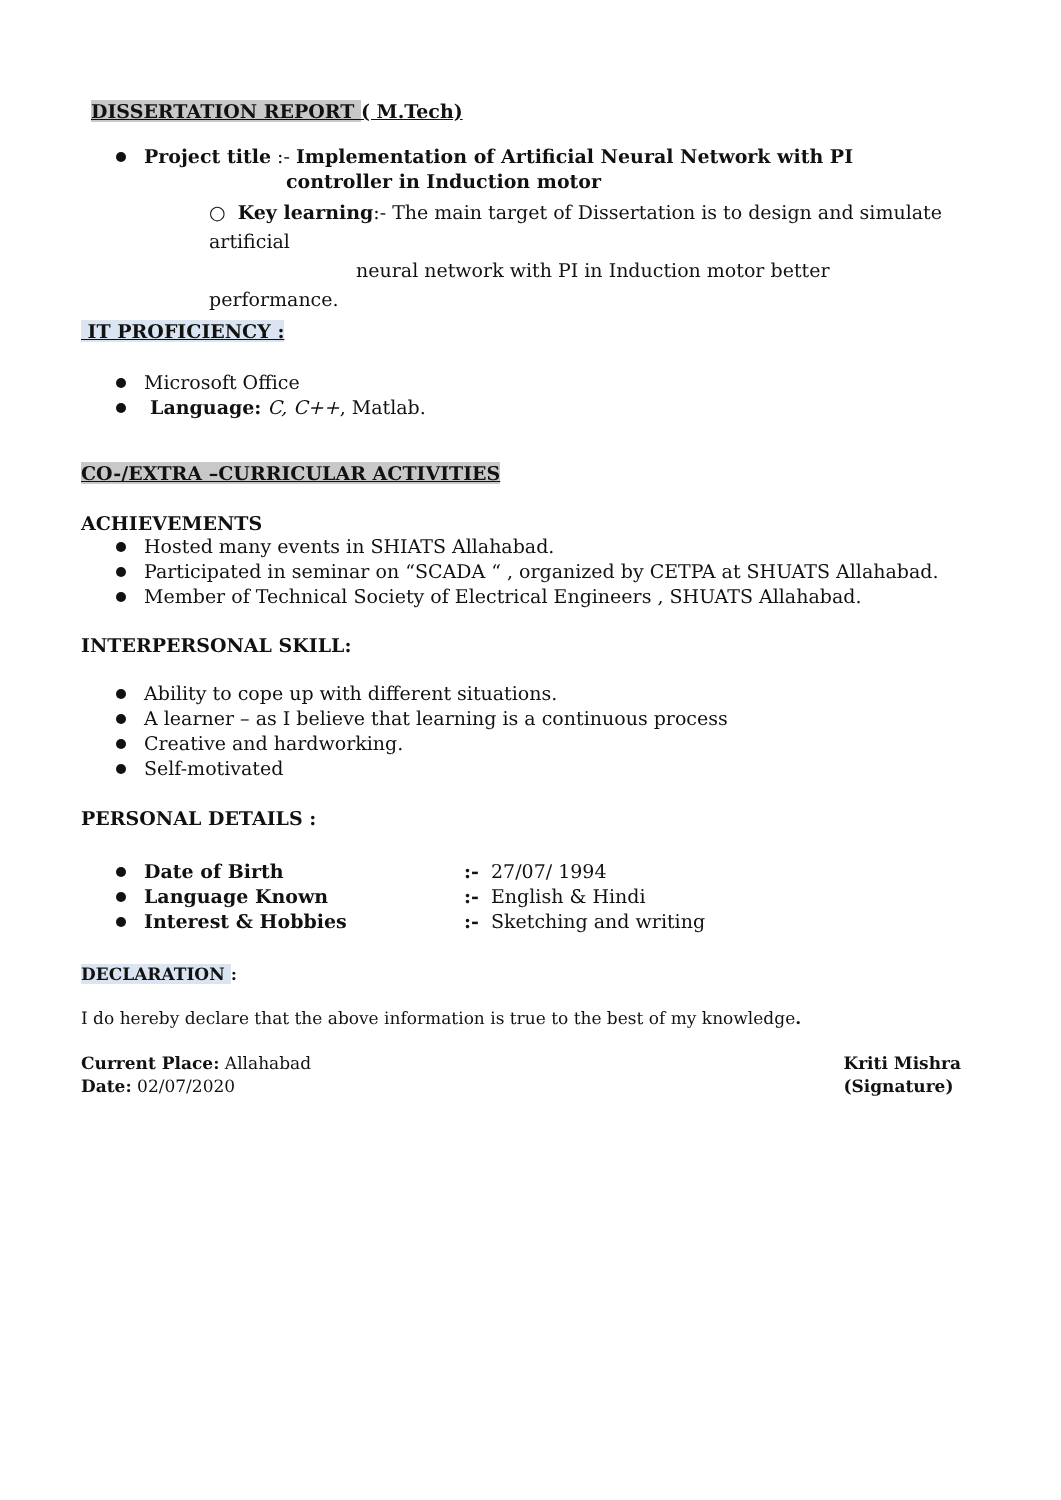DISSERTATION REPORT ( M.Tech)
Project title :- Implementation of Artificial Neural Network with PI
controller in Induction motor
○ Key learning:- The main target of Dissertation is to design and simulate artificial
neural network with PI in Induction motor better performance.
IT PROFICIENCY :
Microsoft Office
Language: C, C++, Matlab.
CO-/EXTRA –CURRICULAR ACTIVITIES
ACHIEVEMENTS
Hosted many events in SHIATS Allahabad.
Participated in seminar on “SCADA “ , organized by CETPA at SHUATS Allahabad.
Member of Technical Society of Electrical Engineers , SHUATS Allahabad.
INTERPERSONAL SKILL:
Ability to cope up with different situations.
A learner – as I believe that learning is a continuous process
Creative and hardworking.
Self-motivated
PERSONAL DETAILS :
Date of Birth:- 27/07/ 1994
Language Known:- English & Hindi
Interest & Hobbies:- Sketching and writing
DECLARATION :
I do hereby declare that the above information is true to the best of my knowledge.
Current Place: Allahabad
Date: 02/07/2020
Kriti Mishra
(Signature)